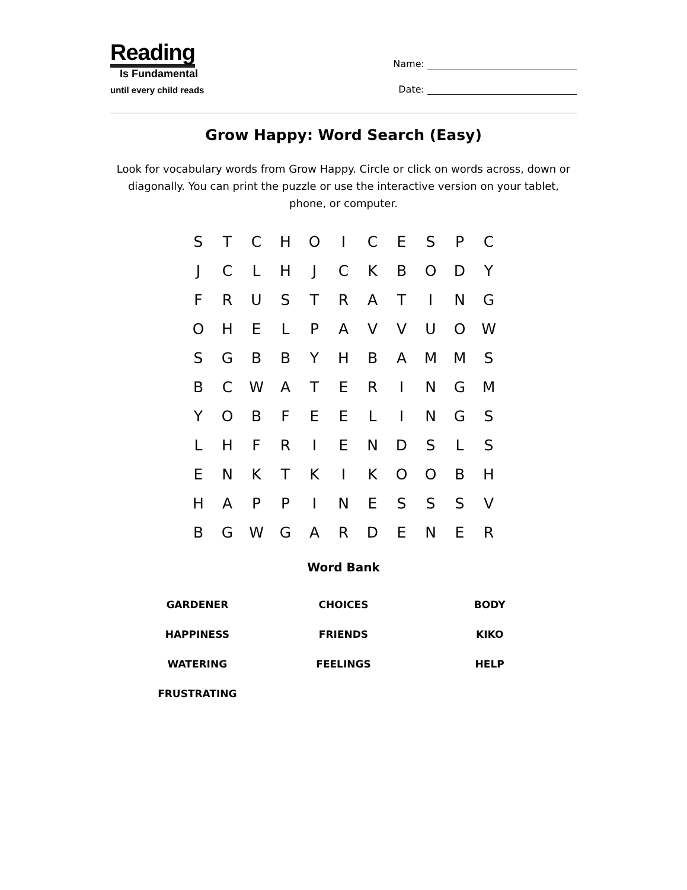Reading
Is Fundamental
until every child reads
Name:
Date:
Grow Happy: Word Search (Easy)
Look for vocabulary words from Grow Happy. Circle or click on words across, down or diagonally. You can print the puzzle or use the interactive version on your tablet, phone, or computer.
| S | T | C | H | O | I | C | E | S | P | C |
| J | C | L | H | J | C | K | B | O | D | Y |
| F | R | U | S | T | R | A | T | I | N | G |
| O | H | E | L | P | A | V | V | U | O | W |
| S | G | B | B | Y | H | B | A | M | M | S |
| B | C | W | A | T | E | R | I | N | G | M |
| Y | O | B | F | E | E | L | I | N | G | S |
| L | H | F | R | I | E | N | D | S | L | S |
| E | N | K | T | K | I | K | O | O | B | H |
| H | A | P | P | I | N | E | S | S | S | V |
| B | G | W | G | A | R | D | E | N | E | R |
Word Bank
| GARDENER | CHOICES | BODY |
| HAPPINESS | FRIENDS | KIKO |
| WATERING | FEELINGS | HELP |
| FRUSTRATING | | |